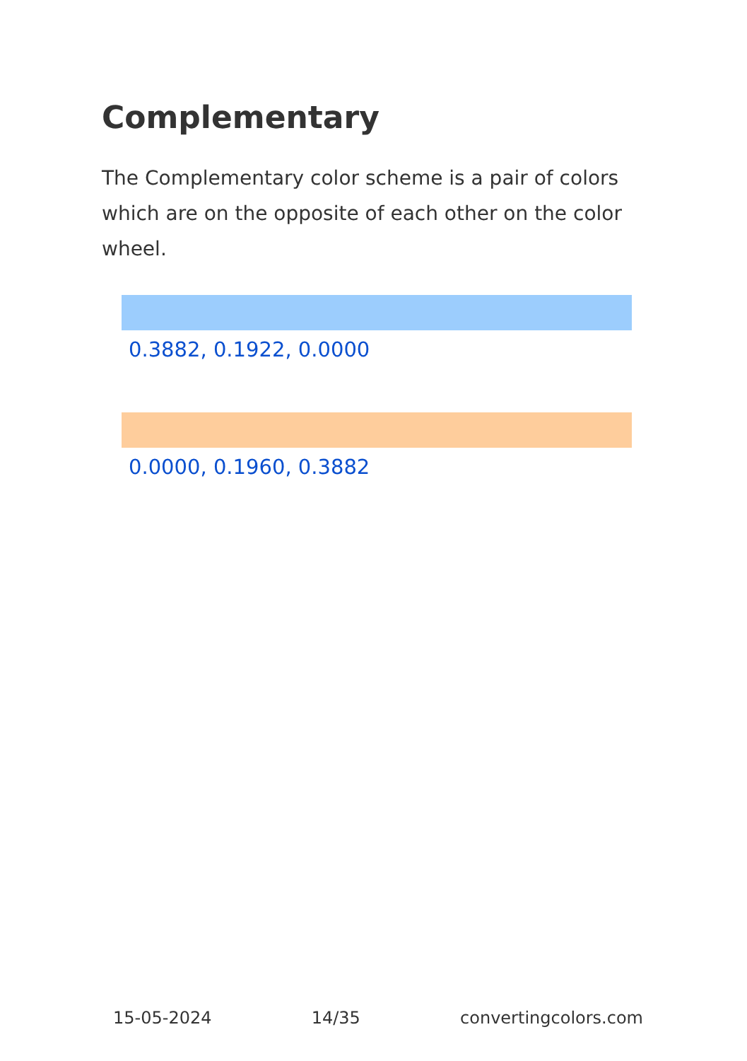Complementary
The Complementary color scheme is a pair of colors which are on the opposite of each other on the color wheel.
0.3882, 0.1922, 0.0000
0.0000, 0.1960, 0.3882
15-05-2024 14/35 convertingcolors.com